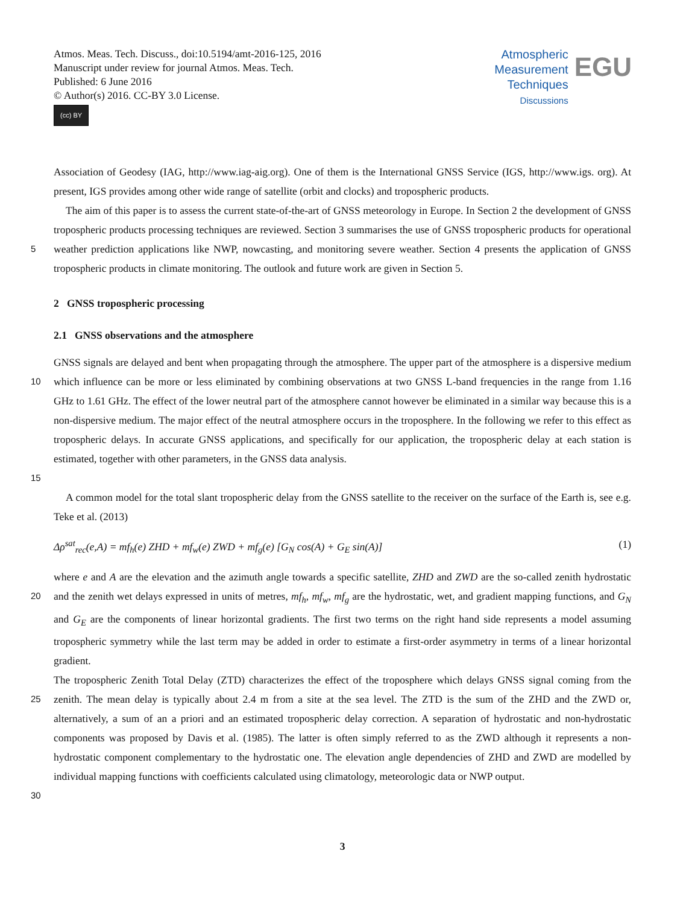Atmos. Meas. Tech. Discuss., doi:10.5194/amt-2016-125, 2016
Manuscript under review for journal Atmos. Meas. Tech.
Published: 6 June 2016
© Author(s) 2016. CC-BY 3.0 License.
(cc) BY
Atmospheric
Measurement
Techniques
Discussions
EGU
Association of Geodesy (IAG, http://www.iag-aig.org). One of them is the International GNSS Service (IGS, http://www.igs. org). At present, IGS provides among other wide range of satellite (orbit and clocks) and tropospheric products.
The aim of this paper is to assess the current state-of-the-art of GNSS meteorology in Europe. In Section 2 the development of GNSS tropospheric products processing techniques are reviewed. Section 3 summarises the use of GNSS tropospheric products
5
for operational weather prediction applications like NWP, nowcasting, and monitoring severe weather. Section 4 presents the application of GNSS tropospheric products in climate monitoring. The outlook and future work are given in Section 5.
2 GNSS tropospheric processing
2.1 GNSS observations and the atmosphere
10
GNSS signals are delayed and bent when propagating through the atmosphere. The upper part of the atmosphere is a dispersive medium which influence can be more or less eliminated by combining observations at two GNSS L-band frequencies in the range from 1.16 GHz to 1.61 GHz. The effect of the lower neutral part of the atmosphere cannot however be eliminated in a similar way because this is a non-dispersive medium. The major effect of the neutral atmosphere occurs in the troposphere. In the following we refer to this effect as tropospheric delays. In accurate GNSS applications, and specifically for our application, the tropospheric delay at each station is estimated, together with other parameters, in the GNSS data analysis.
15
A common model for the total slant tropospheric delay from the GNSS satellite to the receiver on the surface of the Earth is, see e.g. Teke et al. (2013)
Δρ<sup>sat</sup><sub>rec</sub>(e,A) = mf<sub>h</sub>(e) ZHD + mf<sub>w</sub>(e) ZWD + mf<sub>g</sub>(e) [G<sub>N</sub> cos(A) + G<sub>E</sub> sin(A)] (1)
20
where e and A are the elevation and the azimuth angle towards a specific satellite, ZHD and ZWD are the so-called zenith hydrostatic and the zenith wet delays expressed in units of metres, mf<sub>h</sub>, mf<sub>w</sub>, mf<sub>g</sub> are the hydrostatic, wet, and gradient mapping functions, and G<sub>N</sub> and G<sub>E</sub> are the components of linear horizontal gradients. The first two terms on the right hand side represents a model assuming tropospheric symmetry while the last term may be added in order to estimate a first-order asymmetry in terms of a linear horizontal gradient.
25
30
The tropospheric Zenith Total Delay (ZTD) characterizes the effect of the troposphere which delays GNSS signal coming from the zenith. The mean delay is typically about 2.4 m from a site at the sea level. The ZTD is the sum of the ZHD and the ZWD or, alternatively, a sum of an a priori and an estimated tropospheric delay correction. A separation of hydrostatic and non-hydrostatic components was proposed by Davis et al. (1985). The latter is often simply referred to as the ZWD although it represents a non-hydrostatic component complementary to the hydrostatic one. The elevation angle dependencies of ZHD and ZWD are modelled by individual mapping functions with coefficients calculated using climatology, meteorologic data or NWP output.
3